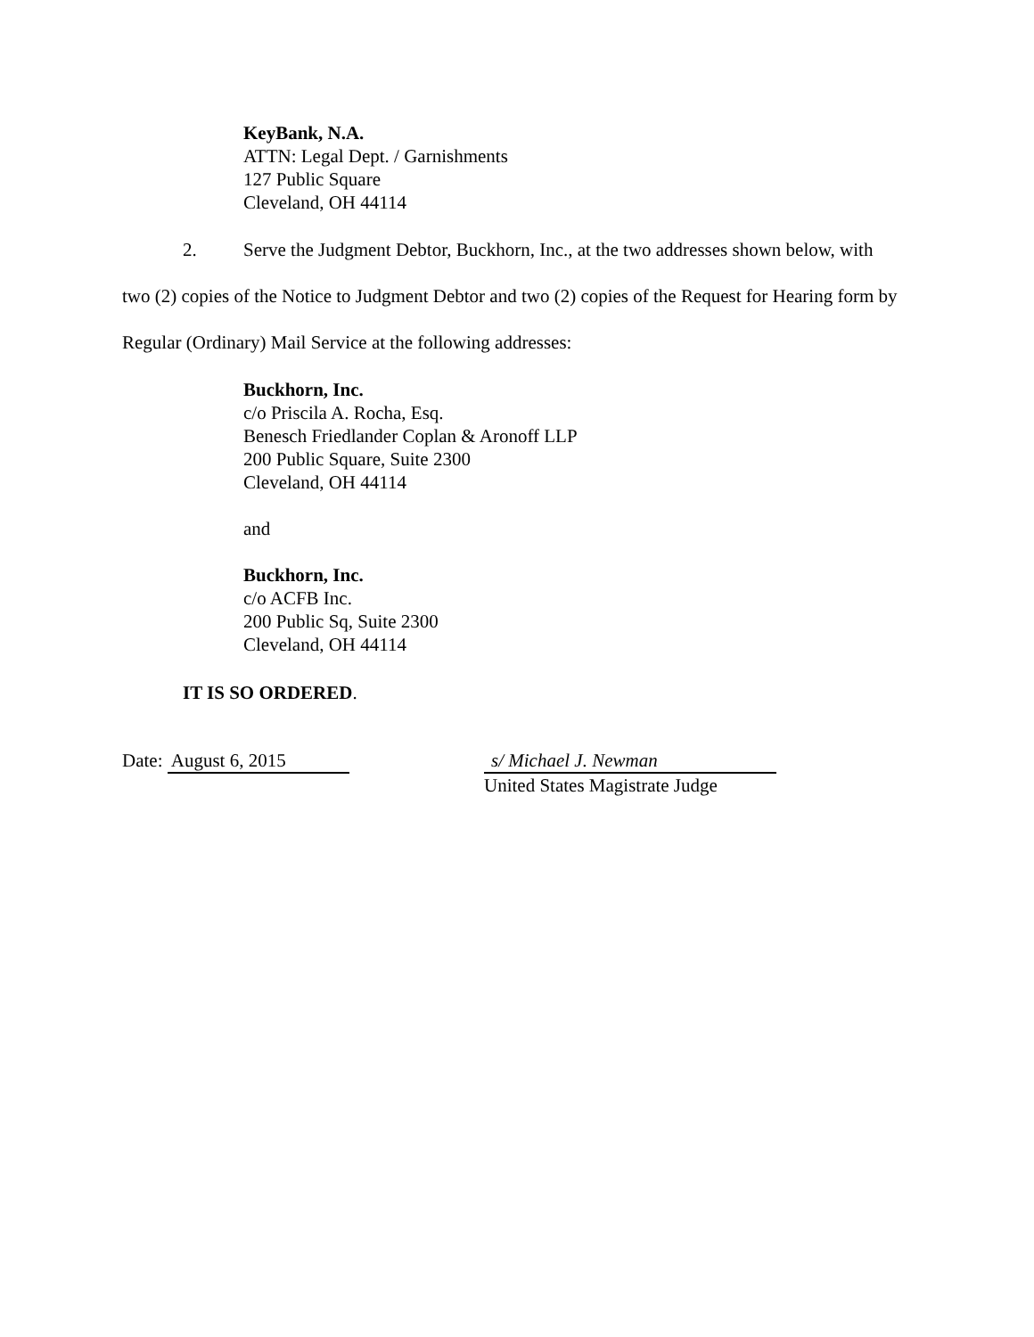KeyBank, N.A.
ATTN: Legal Dept. / Garnishments
127 Public Square
Cleveland, OH 44114
2. Serve the Judgment Debtor, Buckhorn, Inc., at the two addresses shown below, with two (2) copies of the Notice to Judgment Debtor and two (2) copies of the Request for Hearing form by Regular (Ordinary) Mail Service at the following addresses:
Buckhorn, Inc.
c/o Priscila A. Rocha, Esq.
Benesch Friedlander Coplan & Aronoff LLP
200 Public Square, Suite 2300
Cleveland, OH 44114
and
Buckhorn, Inc.
c/o ACFB Inc.
200 Public Sq, Suite 2300
Cleveland, OH 44114
IT IS SO ORDERED.
Date: August 6, 2015 s/ Michael J. Newman
United States Magistrate Judge